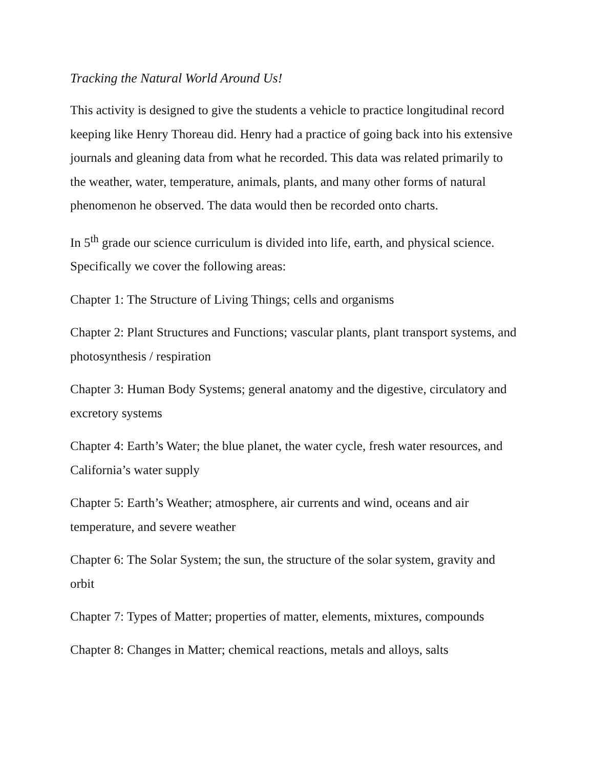Tracking the Natural World Around Us!
This activity is designed to give the students a vehicle to practice longitudinal record keeping like Henry Thoreau did. Henry had a practice of going back into his extensive journals and gleaning data from what he recorded. This data was related primarily to the weather, water, temperature, animals, plants, and many other forms of natural phenomenon he observed. The data would then be recorded onto charts.
In 5<sup>th</sup> grade our science curriculum is divided into life, earth, and physical science. Specifically we cover the following areas:
Chapter 1: The Structure of Living Things; cells and organisms
Chapter 2: Plant Structures and Functions; vascular plants, plant transport systems, and photosynthesis / respiration
Chapter 3: Human Body Systems; general anatomy and the digestive, circulatory and excretory systems
Chapter 4: Earth’s Water; the blue planet, the water cycle, fresh water resources, and California’s water supply
Chapter 5: Earth’s Weather; atmosphere, air currents and wind, oceans and air temperature, and severe weather
Chapter 6: The Solar System; the sun, the structure of the solar system, gravity and orbit
Chapter 7: Types of Matter; properties of matter, elements, mixtures, compounds
Chapter 8: Changes in Matter; chemical reactions, metals and alloys, salts